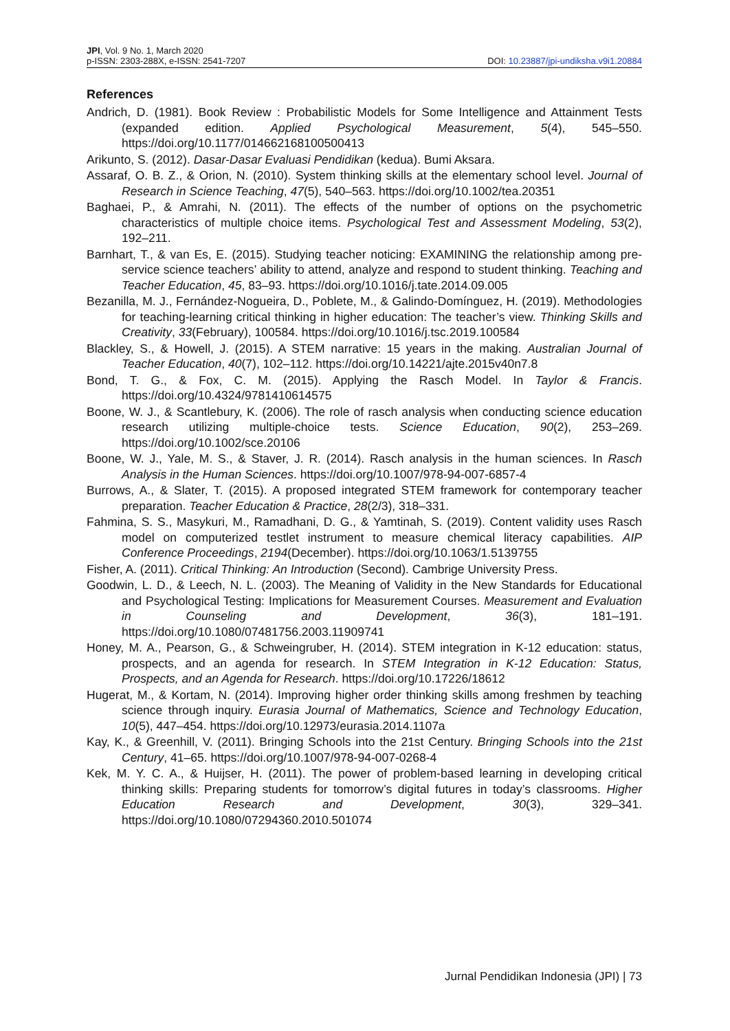JPI, Vol. 9 No. 1, March 2020
p-ISSN: 2303-288X, e-ISSN: 2541-7207
DOI: 10.23887/jpi-undiksha.v9i1.20884
References
Andrich, D. (1981). Book Review : Probabilistic Models for Some Intelligence and Attainment Tests (expanded edition. Applied Psychological Measurement, 5(4), 545–550. https://doi.org/10.1177/014662168100500413
Arikunto, S. (2012). Dasar-Dasar Evaluasi Pendidikan (kedua). Bumi Aksara.
Assaraf, O. B. Z., & Orion, N. (2010). System thinking skills at the elementary school level. Journal of Research in Science Teaching, 47(5), 540–563. https://doi.org/10.1002/tea.20351
Baghaei, P., & Amrahi, N. (2011). The effects of the number of options on the psychometric characteristics of multiple choice items. Psychological Test and Assessment Modeling, 53(2), 192–211.
Barnhart, T., & van Es, E. (2015). Studying teacher noticing: EXAMINING the relationship among pre-service science teachers’ ability to attend, analyze and respond to student thinking. Teaching and Teacher Education, 45, 83–93. https://doi.org/10.1016/j.tate.2014.09.005
Bezanilla, M. J., Fernández-Nogueira, D., Poblete, M., & Galindo-Domínguez, H. (2019). Methodologies for teaching-learning critical thinking in higher education: The teacher’s view. Thinking Skills and Creativity, 33(February), 100584. https://doi.org/10.1016/j.tsc.2019.100584
Blackley, S., & Howell, J. (2015). A STEM narrative: 15 years in the making. Australian Journal of Teacher Education, 40(7), 102–112. https://doi.org/10.14221/ajte.2015v40n7.8
Bond, T. G., & Fox, C. M. (2015). Applying the Rasch Model. In Taylor & Francis. https://doi.org/10.4324/9781410614575
Boone, W. J., & Scantlebury, K. (2006). The role of rasch analysis when conducting science education research utilizing multiple-choice tests. Science Education, 90(2), 253–269. https://doi.org/10.1002/sce.20106
Boone, W. J., Yale, M. S., & Staver, J. R. (2014). Rasch analysis in the human sciences. In Rasch Analysis in the Human Sciences. https://doi.org/10.1007/978-94-007-6857-4
Burrows, A., & Slater, T. (2015). A proposed integrated STEM framework for contemporary teacher preparation. Teacher Education & Practice, 28(2/3), 318–331.
Fahmina, S. S., Masykuri, M., Ramadhani, D. G., & Yamtinah, S. (2019). Content validity uses Rasch model on computerized testlet instrument to measure chemical literacy capabilities. AIP Conference Proceedings, 2194(December). https://doi.org/10.1063/1.5139755
Fisher, A. (2011). Critical Thinking: An Introduction (Second). Cambrige University Press.
Goodwin, L. D., & Leech, N. L. (2003). The Meaning of Validity in the New Standards for Educational and Psychological Testing: Implications for Measurement Courses. Measurement and Evaluation in Counseling and Development, 36(3), 181–191. https://doi.org/10.1080/07481756.2003.11909741
Honey, M. A., Pearson, G., & Schweingruber, H. (2014). STEM integration in K-12 education: status, prospects, and an agenda for research. In STEM Integration in K-12 Education: Status, Prospects, and an Agenda for Research. https://doi.org/10.17226/18612
Hugerat, M., & Kortam, N. (2014). Improving higher order thinking skills among freshmen by teaching science through inquiry. Eurasia Journal of Mathematics, Science and Technology Education, 10(5), 447–454. https://doi.org/10.12973/eurasia.2014.1107a
Kay, K., & Greenhill, V. (2011). Bringing Schools into the 21st Century. Bringing Schools into the 21st Century, 41–65. https://doi.org/10.1007/978-94-007-0268-4
Kek, M. Y. C. A., & Huijser, H. (2011). The power of problem-based learning in developing critical thinking skills: Preparing students for tomorrow’s digital futures in today’s classrooms. Higher Education Research and Development, 30(3), 329–341. https://doi.org/10.1080/07294360.2010.501074
Jurnal Pendidikan Indonesia (JPI) | 73